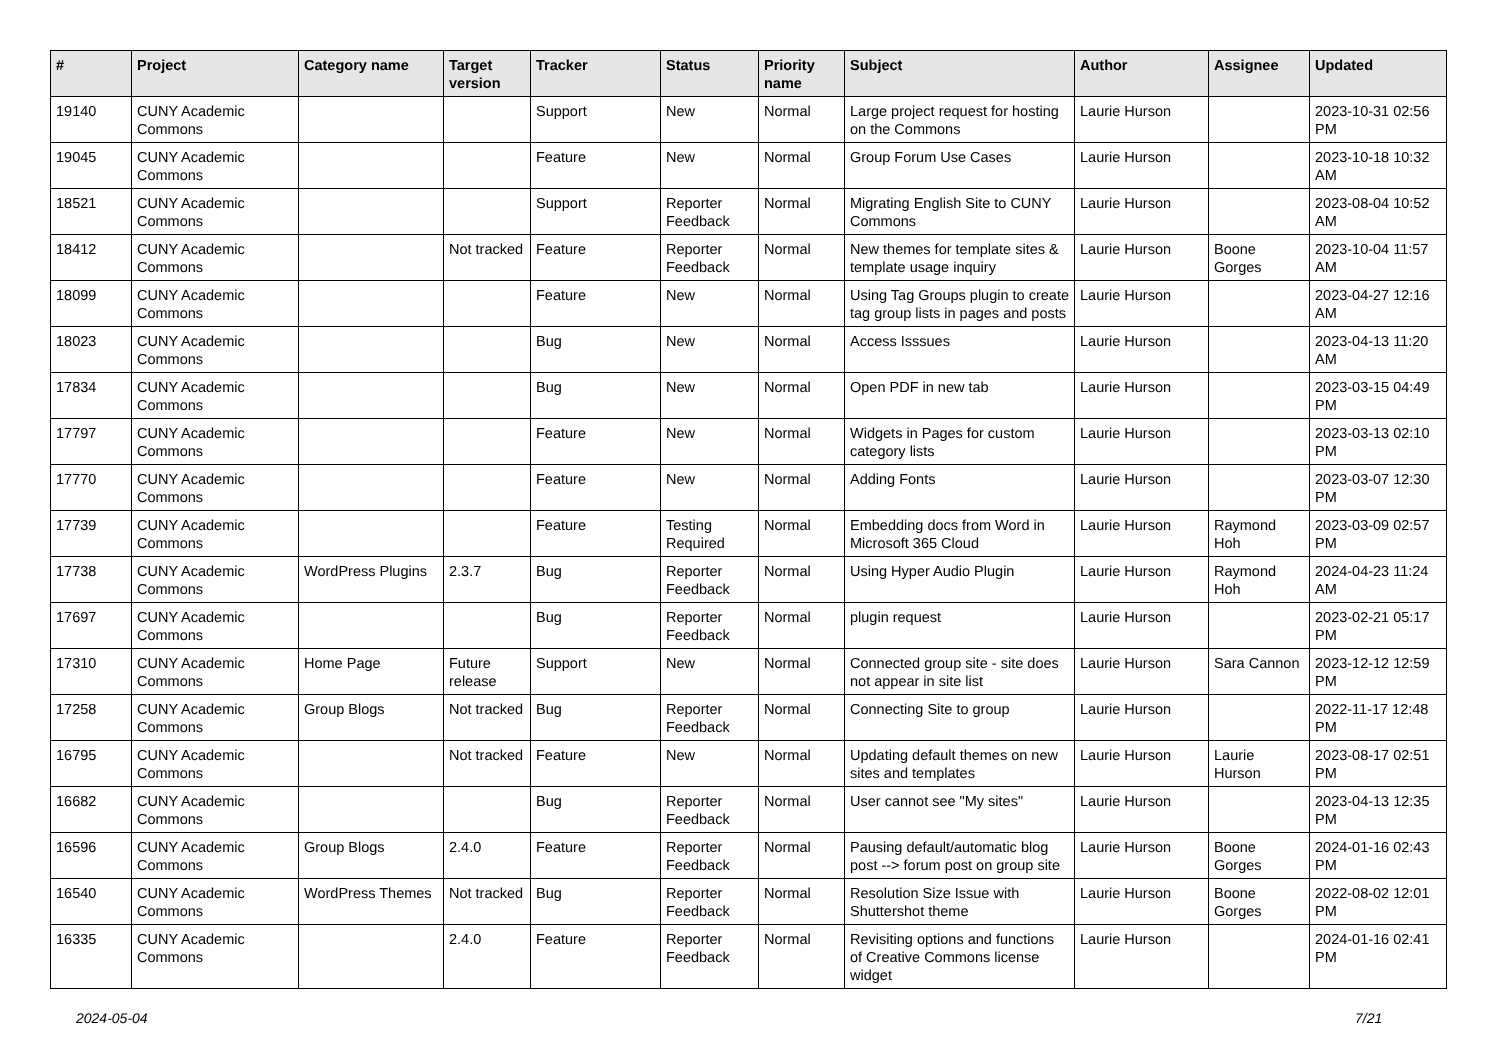| # | Project | Category name | Target version | Tracker | Status | Priority name | Subject | Author | Assignee | Updated |
| --- | --- | --- | --- | --- | --- | --- | --- | --- | --- | --- |
| 19140 | CUNY Academic Commons | | | Support | New | Normal | Large project request for hosting on the Commons | Laurie Hurson | | 2023-10-31 02:56 PM |
| 19045 | CUNY Academic Commons | | | Feature | New | Normal | Group Forum Use Cases | Laurie Hurson | | 2023-10-18 10:32 AM |
| 18521 | CUNY Academic Commons | | | Support | Reporter Feedback | Normal | Migrating English Site to CUNY Commons | Laurie Hurson | | 2023-08-04 10:52 AM |
| 18412 | CUNY Academic Commons | | Not tracked | Feature | Reporter Feedback | Normal | New themes for template sites & template usage inquiry | Laurie Hurson | Boone Gorges | 2023-10-04 11:57 AM |
| 18099 | CUNY Academic Commons | | | Feature | New | Normal | Using Tag Groups plugin to create tag group lists in pages and posts | Laurie Hurson | | 2023-04-27 12:16 AM |
| 18023 | CUNY Academic Commons | | | Bug | New | Normal | Access Isssues | Laurie Hurson | | 2023-04-13 11:20 AM |
| 17834 | CUNY Academic Commons | | | Bug | New | Normal | Open PDF in new tab | Laurie Hurson | | 2023-03-15 04:49 PM |
| 17797 | CUNY Academic Commons | | | Feature | New | Normal | Widgets in Pages for custom category lists | Laurie Hurson | | 2023-03-13 02:10 PM |
| 17770 | CUNY Academic Commons | | | Feature | New | Normal | Adding Fonts | Laurie Hurson | | 2023-03-07 12:30 PM |
| 17739 | CUNY Academic Commons | | | Feature | Testing Required | Normal | Embedding docs from Word in Microsoft 365 Cloud | Laurie Hurson | Raymond Hoh | 2023-03-09 02:57 PM |
| 17738 | CUNY Academic Commons | WordPress Plugins | 2.3.7 | Bug | Reporter Feedback | Normal | Using Hyper Audio Plugin | Laurie Hurson | Raymond Hoh | 2024-04-23 11:24 AM |
| 17697 | CUNY Academic Commons | | | Bug | Reporter Feedback | Normal | plugin request | Laurie Hurson | | 2023-02-21 05:17 PM |
| 17310 | CUNY Academic Commons | Home Page | Future release | Support | New | Normal | Connected group site - site does not appear in site list | Laurie Hurson | Sara Cannon | 2023-12-12 12:59 PM |
| 17258 | CUNY Academic Commons | Group Blogs | Not tracked | Bug | Reporter Feedback | Normal | Connecting Site to group | Laurie Hurson | | 2022-11-17 12:48 PM |
| 16795 | CUNY Academic Commons | | Not tracked | Feature | New | Normal | Updating default themes on new sites and templates | Laurie Hurson | Laurie Hurson | 2023-08-17 02:51 PM |
| 16682 | CUNY Academic Commons | | | Bug | Reporter Feedback | Normal | User cannot see "My sites" | Laurie Hurson | | 2023-04-13 12:35 PM |
| 16596 | CUNY Academic Commons | Group Blogs | 2.4.0 | Feature | Reporter Feedback | Normal | Pausing default/automatic blog post --> forum post on group site | Laurie Hurson | Boone Gorges | 2024-01-16 02:43 PM |
| 16540 | CUNY Academic Commons | WordPress Themes | Not tracked | Bug | Reporter Feedback | Normal | Resolution Size Issue with Shuttershot theme | Laurie Hurson | Boone Gorges | 2022-08-02 12:01 PM |
| 16335 | CUNY Academic Commons | | 2.4.0 | Feature | Reporter Feedback | Normal | Revisiting options and functions of Creative Commons license widget | Laurie Hurson | | 2024-01-16 02:41 PM |
2024-05-04 7/21